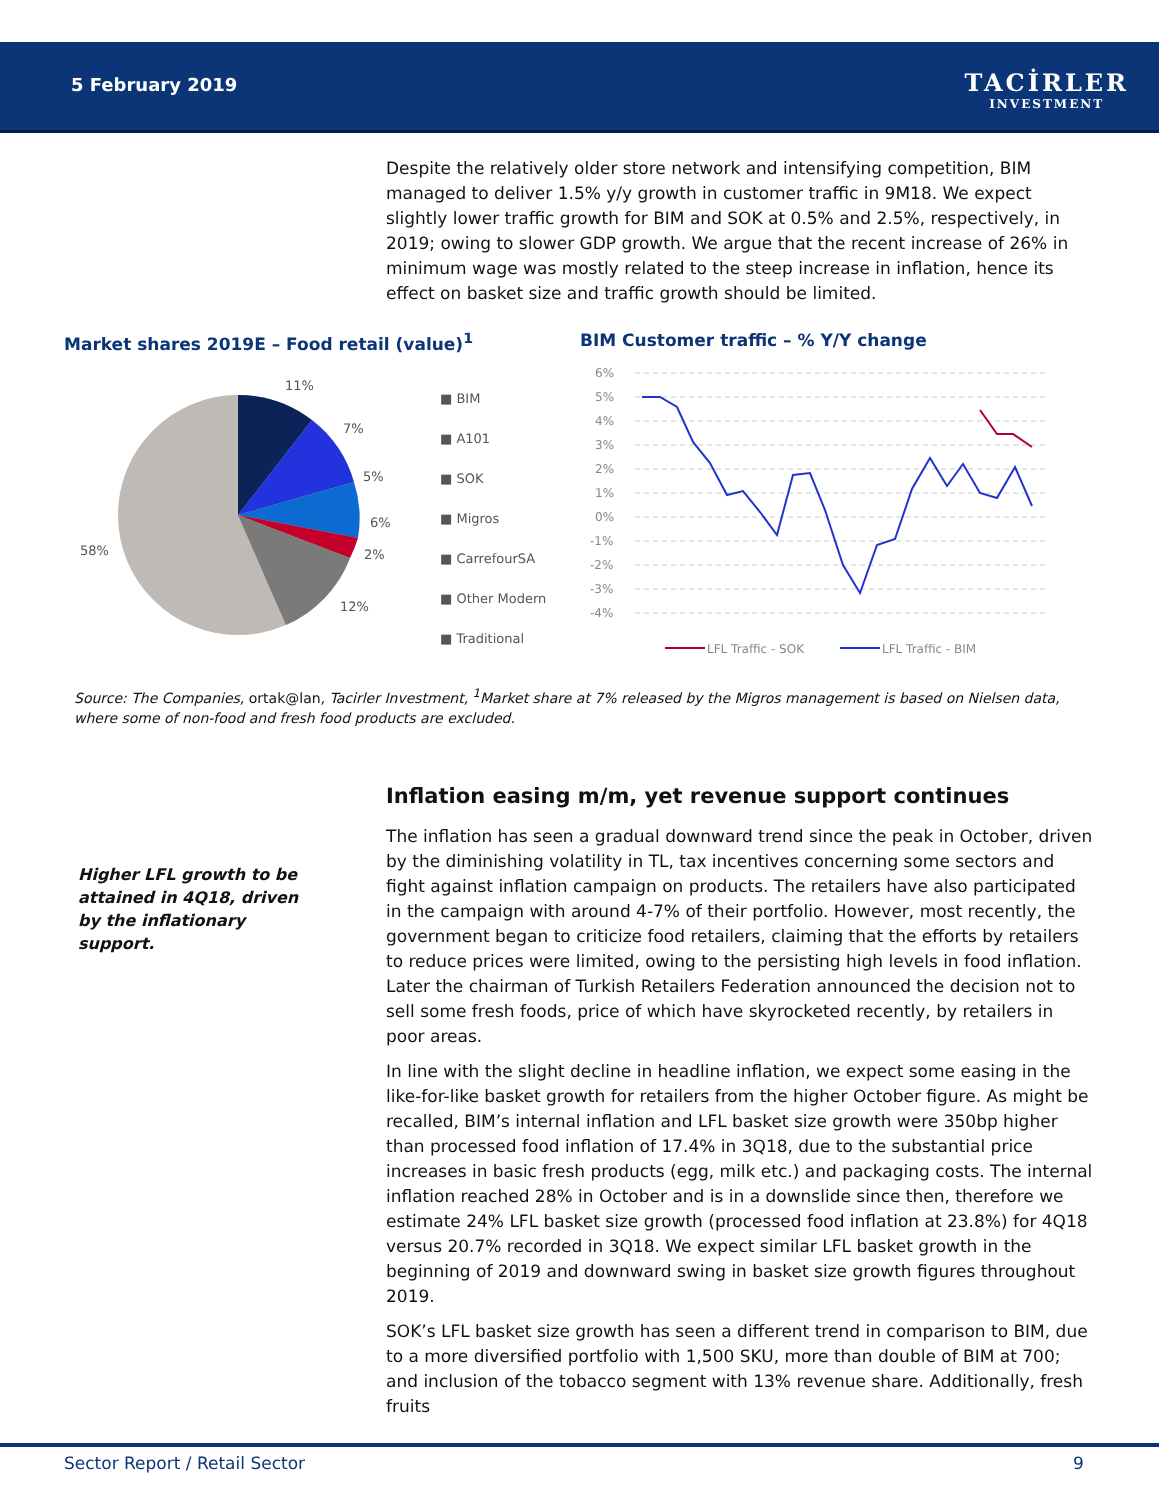5 February 2019
TACİRLER
INVESTMENT
Despite the relatively older store network and intensifying competition, BIM managed to deliver 1.5% y/y growth in customer traffic in 9M18. We expect slightly lower traffic growth for BIM and SOK at 0.5% and 2.5%, respectively, in 2019; owing to slower GDP growth. We argue that the recent increase of 26% in minimum wage was mostly related to the steep increase in inflation, hence its effect on basket size and traffic growth should be limited.
Market shares 2019E – Food retail (value)<sup>1</sup>
BIM Customer traffic – % Y/Y change
11%
7%
5%
6%
2%
12%
58%
■ BIM
■ A101
■ SOK
■ Migros
■ CarrefourSA
■ Other Modern
■ Traditional
6%
5%
4%
3%
2%
1%
0%
-1%
-2%
-3%
-4%
LFL Traffic - SOK
LFL Traffic - BIM
Source: The Companies, ortak@lan, Tacirler Investment, <sup>1</sup>Market share at 7% released by the Migros management is based on Nielsen data, where some of non-food and fresh food products are excluded.
Inflation easing m/m, yet revenue support continues
Higher LFL growth to be attained in 4Q18, driven by the inflationary support.
The inflation has seen a gradual downward trend since the peak in October, driven by the diminishing volatility in TL, tax incentives concerning some sectors and fight against inflation campaign on products. The retailers have also participated in the campaign with around 4-7% of their portfolio. However, most recently, the government began to criticize food retailers, claiming that the efforts by retailers to reduce prices were limited, owing to the persisting high levels in food inflation. Later the chairman of Turkish Retailers Federation announced the decision not to sell some fresh foods, price of which have skyrocketed recently, by retailers in poor areas.
In line with the slight decline in headline inflation, we expect some easing in the like-for-like basket growth for retailers from the higher October figure. As might be recalled, BIM’s internal inflation and LFL basket size growth were 350bp higher than processed food inflation of 17.4% in 3Q18, due to the substantial price increases in basic fresh products (egg, milk etc.) and packaging costs. The internal inflation reached 28% in October and is in a downslide since then, therefore we estimate 24% LFL basket size growth (processed food inflation at 23.8%) for 4Q18 versus 20.7% recorded in 3Q18. We expect similar LFL basket growth in the beginning of 2019 and downward swing in basket size growth figures throughout 2019.
SOK’s LFL basket size growth has seen a different trend in comparison to BIM, due to a more diversified portfolio with 1,500 SKU, more than double of BIM at 700; and inclusion of the tobacco segment with 13% revenue share. Additionally, fresh fruits
Sector Report / Retail Sector 9